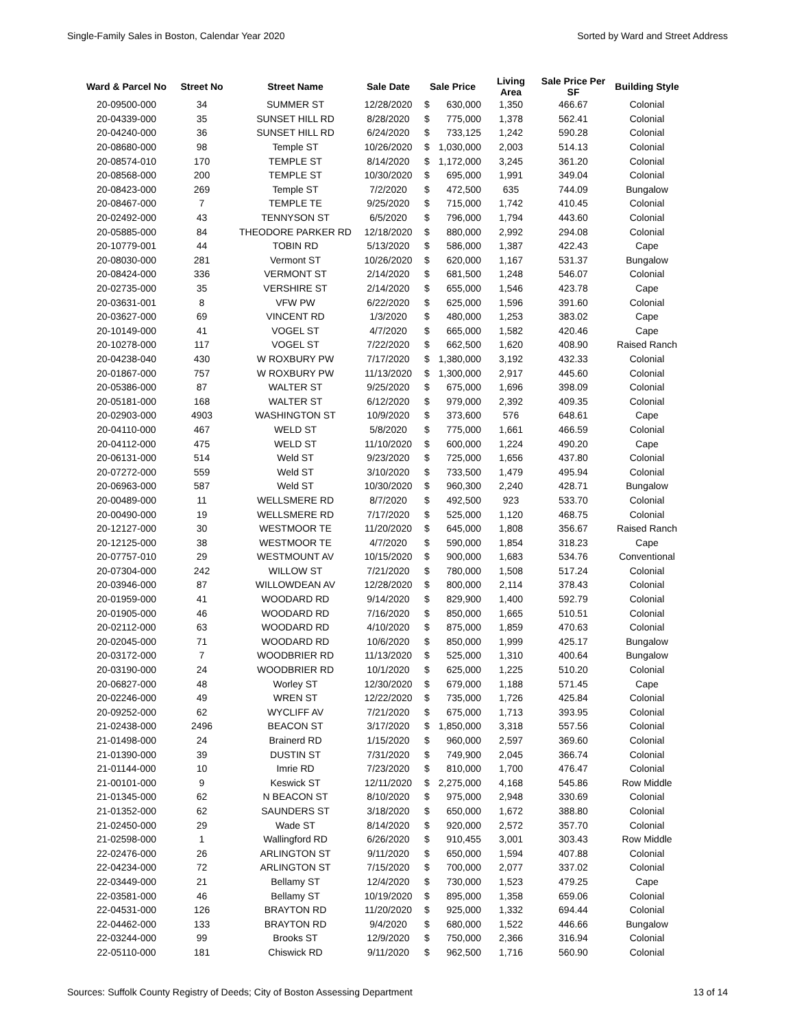Single-Family Sales in Boston, Calendar Year 2020 Sorted by Ward and Street Address
| Ward & Parcel No | Street No | Street Name | Sale Date | Sale Price | | Living Area | Sale Price Per SF | Building Style |
| --- | --- | --- | --- | --- | --- | --- | --- | --- |
| 20-09500-000 | 34 | SUMMER ST | 12/28/2020 | $ | 630,000 | 1,350 | 466.67 | Colonial |
| 20-04339-000 | 35 | SUNSET HILL RD | 8/28/2020 | $ | 775,000 | 1,378 | 562.41 | Colonial |
| 20-04240-000 | 36 | SUNSET HILL RD | 6/24/2020 | $ | 733,125 | 1,242 | 590.28 | Colonial |
| 20-08680-000 | 98 | Temple ST | 10/26/2020 | $ | 1,030,000 | 2,003 | 514.13 | Colonial |
| 20-08574-010 | 170 | TEMPLE ST | 8/14/2020 | $ | 1,172,000 | 3,245 | 361.20 | Colonial |
| 20-08568-000 | 200 | TEMPLE ST | 10/30/2020 | $ | 695,000 | 1,991 | 349.04 | Colonial |
| 20-08423-000 | 269 | Temple ST | 7/2/2020 | $ | 472,500 | 635 | 744.09 | Bungalow |
| 20-08467-000 | 7 | TEMPLE TE | 9/25/2020 | $ | 715,000 | 1,742 | 410.45 | Colonial |
| 20-02492-000 | 43 | TENNYSON ST | 6/5/2020 | $ | 796,000 | 1,794 | 443.60 | Colonial |
| 20-05885-000 | 84 | THEODORE PARKER RD | 12/18/2020 | $ | 880,000 | 2,992 | 294.08 | Colonial |
| 20-10779-001 | 44 | TOBIN RD | 5/13/2020 | $ | 586,000 | 1,387 | 422.43 | Cape |
| 20-08030-000 | 281 | Vermont ST | 10/26/2020 | $ | 620,000 | 1,167 | 531.37 | Bungalow |
| 20-08424-000 | 336 | VERMONT ST | 2/14/2020 | $ | 681,500 | 1,248 | 546.07 | Colonial |
| 20-02735-000 | 35 | VERSHIRE ST | 2/14/2020 | $ | 655,000 | 1,546 | 423.78 | Cape |
| 20-03631-001 | 8 | VFW PW | 6/22/2020 | $ | 625,000 | 1,596 | 391.60 | Colonial |
| 20-03627-000 | 69 | VINCENT RD | 1/3/2020 | $ | 480,000 | 1,253 | 383.02 | Cape |
| 20-10149-000 | 41 | VOGEL ST | 4/7/2020 | $ | 665,000 | 1,582 | 420.46 | Cape |
| 20-10278-000 | 117 | VOGEL ST | 7/22/2020 | $ | 662,500 | 1,620 | 408.90 | Raised Ranch |
| 20-04238-040 | 430 | W ROXBURY PW | 7/17/2020 | $ | 1,380,000 | 3,192 | 432.33 | Colonial |
| 20-01867-000 | 757 | W ROXBURY PW | 11/13/2020 | $ | 1,300,000 | 2,917 | 445.60 | Colonial |
| 20-05386-000 | 87 | WALTER ST | 9/25/2020 | $ | 675,000 | 1,696 | 398.09 | Colonial |
| 20-05181-000 | 168 | WALTER ST | 6/12/2020 | $ | 979,000 | 2,392 | 409.35 | Colonial |
| 20-02903-000 | 4903 | WASHINGTON ST | 10/9/2020 | $ | 373,600 | 576 | 648.61 | Cape |
| 20-04110-000 | 467 | WELD ST | 5/8/2020 | $ | 775,000 | 1,661 | 466.59 | Colonial |
| 20-04112-000 | 475 | WELD ST | 11/10/2020 | $ | 600,000 | 1,224 | 490.20 | Cape |
| 20-06131-000 | 514 | Weld ST | 9/23/2020 | $ | 725,000 | 1,656 | 437.80 | Colonial |
| 20-07272-000 | 559 | Weld ST | 3/10/2020 | $ | 733,500 | 1,479 | 495.94 | Colonial |
| 20-06963-000 | 587 | Weld ST | 10/30/2020 | $ | 960,300 | 2,240 | 428.71 | Bungalow |
| 20-00489-000 | 11 | WELLSMERE RD | 8/7/2020 | $ | 492,500 | 923 | 533.70 | Colonial |
| 20-00490-000 | 19 | WELLSMERE RD | 7/17/2020 | $ | 525,000 | 1,120 | 468.75 | Colonial |
| 20-12127-000 | 30 | WESTMOOR TE | 11/20/2020 | $ | 645,000 | 1,808 | 356.67 | Raised Ranch |
| 20-12125-000 | 38 | WESTMOOR TE | 4/7/2020 | $ | 590,000 | 1,854 | 318.23 | Cape |
| 20-07757-010 | 29 | WESTMOUNT AV | 10/15/2020 | $ | 900,000 | 1,683 | 534.76 | Conventional |
| 20-07304-000 | 242 | WILLOW ST | 7/21/2020 | $ | 780,000 | 1,508 | 517.24 | Colonial |
| 20-03946-000 | 87 | WILLOWDEAN AV | 12/28/2020 | $ | 800,000 | 2,114 | 378.43 | Colonial |
| 20-01959-000 | 41 | WOODARD RD | 9/14/2020 | $ | 829,900 | 1,400 | 592.79 | Colonial |
| 20-01905-000 | 46 | WOODARD RD | 7/16/2020 | $ | 850,000 | 1,665 | 510.51 | Colonial |
| 20-02112-000 | 63 | WOODARD RD | 4/10/2020 | $ | 875,000 | 1,859 | 470.63 | Colonial |
| 20-02045-000 | 71 | WOODARD RD | 10/6/2020 | $ | 850,000 | 1,999 | 425.17 | Bungalow |
| 20-03172-000 | 7 | WOODBRIER RD | 11/13/2020 | $ | 525,000 | 1,310 | 400.64 | Bungalow |
| 20-03190-000 | 24 | WOODBRIER RD | 10/1/2020 | $ | 625,000 | 1,225 | 510.20 | Colonial |
| 20-06827-000 | 48 | Worley ST | 12/30/2020 | $ | 679,000 | 1,188 | 571.45 | Cape |
| 20-02246-000 | 49 | WREN ST | 12/22/2020 | $ | 735,000 | 1,726 | 425.84 | Colonial |
| 20-09252-000 | 62 | WYCLIFF AV | 7/21/2020 | $ | 675,000 | 1,713 | 393.95 | Colonial |
| 21-02438-000 | 2496 | BEACON ST | 3/17/2020 | $ | 1,850,000 | 3,318 | 557.56 | Colonial |
| 21-01498-000 | 24 | Brainerd RD | 1/15/2020 | $ | 960,000 | 2,597 | 369.60 | Colonial |
| 21-01390-000 | 39 | DUSTIN ST | 7/31/2020 | $ | 749,900 | 2,045 | 366.74 | Colonial |
| 21-01144-000 | 10 | Imrie RD | 7/23/2020 | $ | 810,000 | 1,700 | 476.47 | Colonial |
| 21-00101-000 | 9 | Keswick ST | 12/11/2020 | $ | 2,275,000 | 4,168 | 545.86 | Row Middle |
| 21-01345-000 | 62 | N BEACON ST | 8/10/2020 | $ | 975,000 | 2,948 | 330.69 | Colonial |
| 21-01352-000 | 62 | SAUNDERS ST | 3/18/2020 | $ | 650,000 | 1,672 | 388.80 | Colonial |
| 21-02450-000 | 29 | Wade ST | 8/14/2020 | $ | 920,000 | 2,572 | 357.70 | Colonial |
| 21-02598-000 | 1 | Wallingford RD | 6/26/2020 | $ | 910,455 | 3,001 | 303.43 | Row Middle |
| 22-02476-000 | 26 | ARLINGTON ST | 9/11/2020 | $ | 650,000 | 1,594 | 407.88 | Colonial |
| 22-04234-000 | 72 | ARLINGTON ST | 7/15/2020 | $ | 700,000 | 2,077 | 337.02 | Colonial |
| 22-03449-000 | 21 | Bellamy ST | 12/4/2020 | $ | 730,000 | 1,523 | 479.25 | Cape |
| 22-03581-000 | 46 | Bellamy ST | 10/19/2020 | $ | 895,000 | 1,358 | 659.06 | Colonial |
| 22-04531-000 | 126 | BRAYTON RD | 11/20/2020 | $ | 925,000 | 1,332 | 694.44 | Colonial |
| 22-04462-000 | 133 | BRAYTON RD | 9/4/2020 | $ | 680,000 | 1,522 | 446.66 | Bungalow |
| 22-03244-000 | 99 | Brooks ST | 12/9/2020 | $ | 750,000 | 2,366 | 316.94 | Colonial |
| 22-05110-000 | 181 | Chiswick RD | 9/11/2020 | $ | 962,500 | 1,716 | 560.90 | Colonial |
Sources: Suffolk County Registry of Deeds; City of Boston Assessing Department 13 of 14